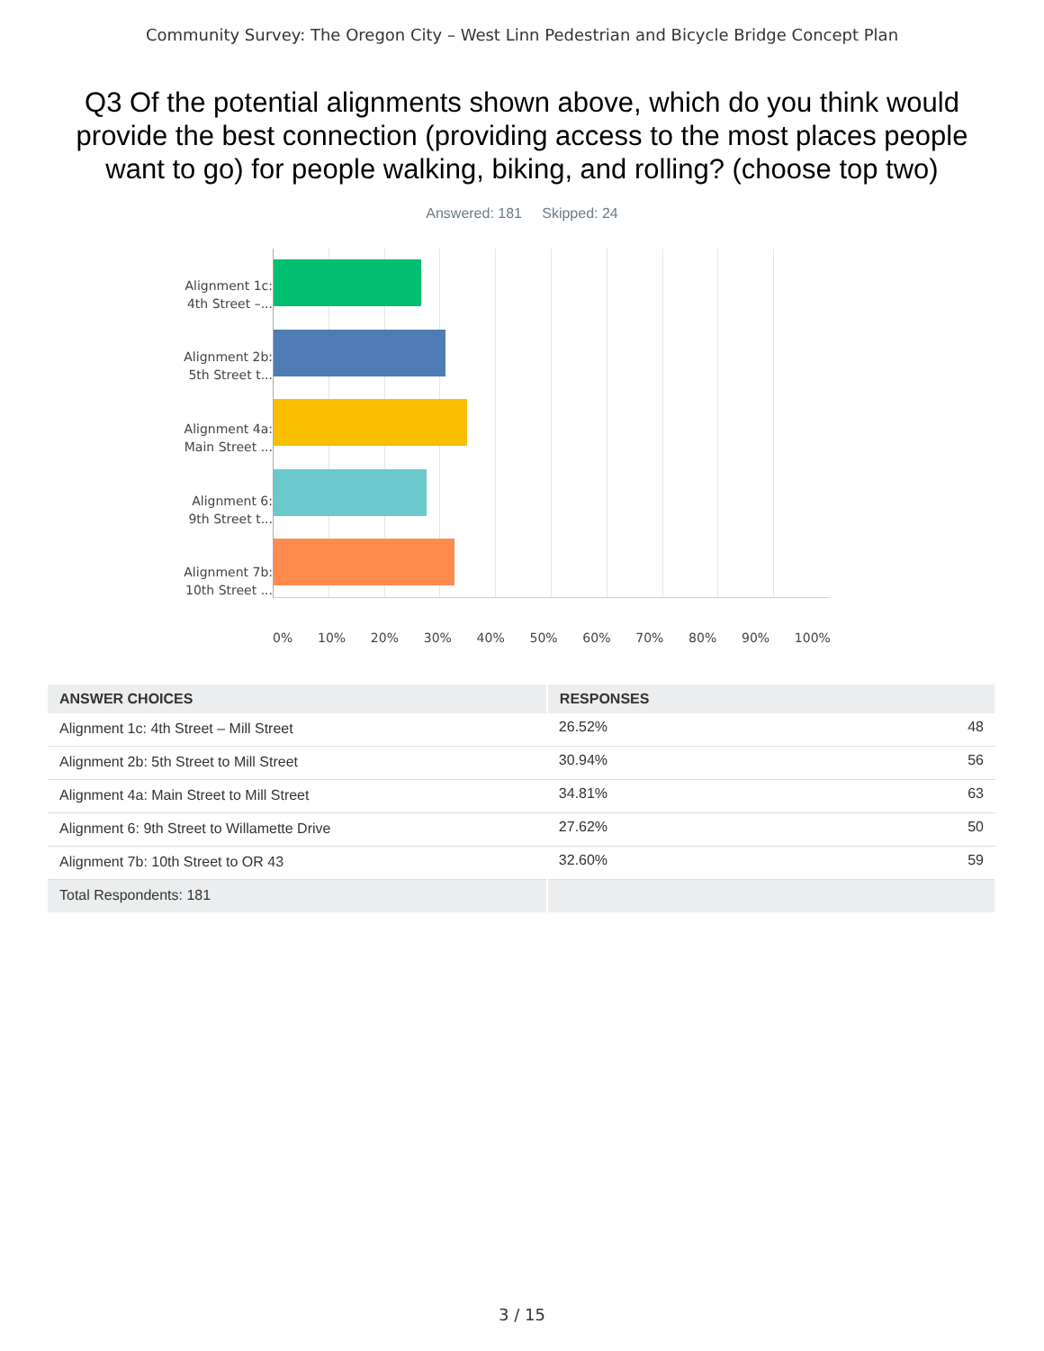Community Survey: The Oregon City – West Linn Pedestrian and Bicycle Bridge Concept Plan
Q3 Of the potential alignments shown above, which do you think would provide the best connection (providing access to the most places people want to go) for people walking, biking, and rolling? (choose top two)
Answered: 181 Skipped: 24
Alignment 1c:
4th Street –...
Alignment 2b:
5th Street t...
Alignment 4a:
Main Street ...
Alignment 6:
9th Street t...
Alignment 7b:
10th Street ...
0% 10% 20% 30% 40% 50% 60% 70% 80% 90% 100%
| ANSWER CHOICES | RESPONSES | |
| --- | --- | --- |
| Alignment 1c: 4th Street – Mill Street | 26.52% | 48 |
| Alignment 2b: 5th Street to Mill Street | 30.94% | 56 |
| Alignment 4a: Main Street to Mill Street | 34.81% | 63 |
| Alignment 6: 9th Street to Willamette Drive | 27.62% | 50 |
| Alignment 7b: 10th Street to OR 43 | 32.60% | 59 |
| Total Respondents: 181 | | |
3 / 15